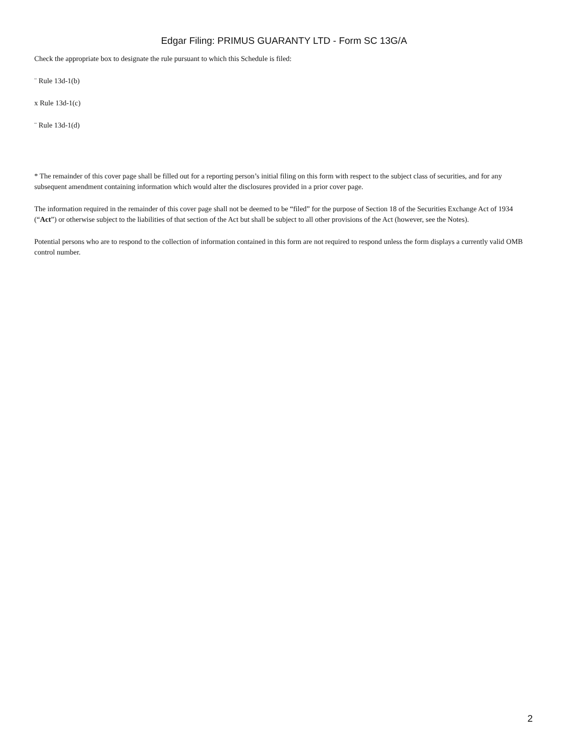Edgar Filing: PRIMUS GUARANTY LTD - Form SC 13G/A
Check the appropriate box to designate the rule pursuant to which this Schedule is filed:
¨ Rule 13d-1(b)
x Rule 13d-1(c)
¨ Rule 13d-1(d)
* The remainder of this cover page shall be filled out for a reporting person’s initial filing on this form with respect to the subject class of securities, and for any subsequent amendment containing information which would alter the disclosures provided in a prior cover page.
The information required in the remainder of this cover page shall not be deemed to be “filed” for the purpose of Section 18 of the Securities Exchange Act of 1934 (“Act”) or otherwise subject to the liabilities of that section of the Act but shall be subject to all other provisions of the Act (however, see the Notes).
Potential persons who are to respond to the collection of information contained in this form are not required to respond unless the form displays a currently valid OMB control number.
2